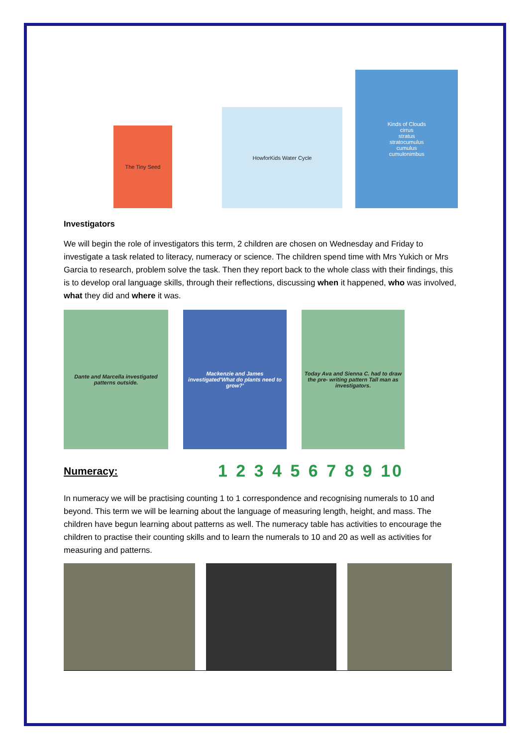The Tiny Seed
HowforKids Water Cycle
Kinds of Clouds
cirrus
stratus
stratocumulus
cumulus
cumulonimbus
Investigators
We will begin the role of investigators this term, 2 children are chosen on Wednesday and Friday to investigate a task related to literacy, numeracy or science. The children spend time with Mrs Yukich or Mrs Garcia to research, problem solve the task. Then they report back to the whole class with their findings, this is to develop oral language skills, through their reflections, discussing when it happened, who was involved, what they did and where it was.
Dante and Marcella investigated patterns outside.
Mackenzie and James investigated'What do plants need to grow?'
Today Ava and Sienna C. had to draw the pre- writing pattern Tall man as investigators.
Numeracy: 1 2 3 4 5 6 7 8 9 10
In numeracy we will be practising counting 1 to 1 correspondence and recognising numerals to 10 and beyond. This term we will be learning about the language of measuring length, height, and mass. The children have begun learning about patterns as well. The numeracy table has activities to encourage the children to practise their counting skills and to learn the numerals to 10 and 20 as well as activities for measuring and patterns.